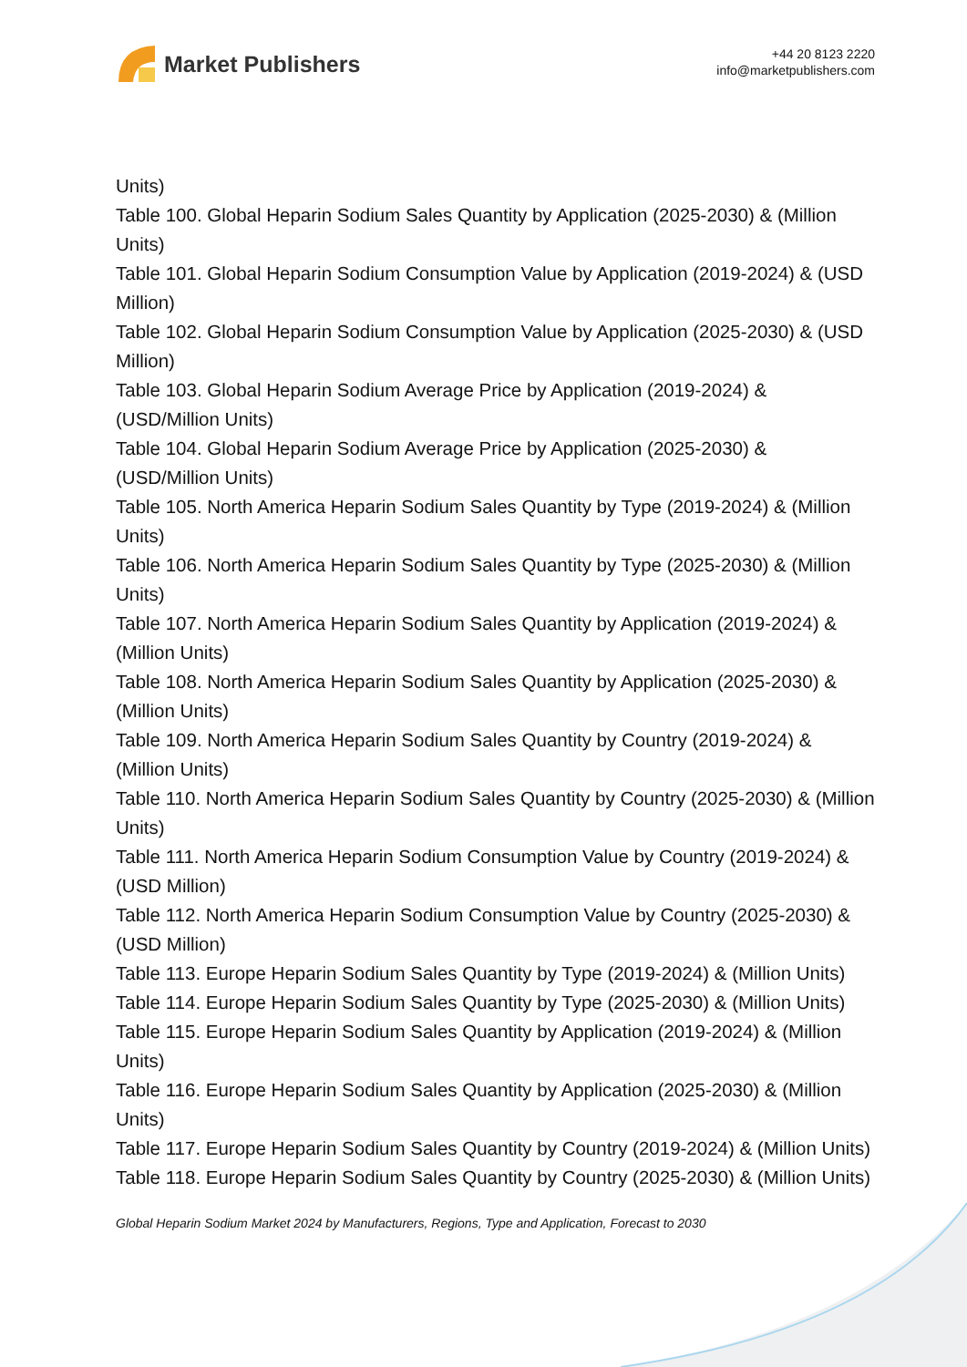Market Publishers
+44 20 8123 2220
info@marketpublishers.com
Units)
Table 100. Global Heparin Sodium Sales Quantity by Application (2025-2030) & (Million Units)
Table 101. Global Heparin Sodium Consumption Value by Application (2019-2024) & (USD Million)
Table 102. Global Heparin Sodium Consumption Value by Application (2025-2030) & (USD Million)
Table 103. Global Heparin Sodium Average Price by Application (2019-2024) & (USD/Million Units)
Table 104. Global Heparin Sodium Average Price by Application (2025-2030) & (USD/Million Units)
Table 105. North America Heparin Sodium Sales Quantity by Type (2019-2024) & (Million Units)
Table 106. North America Heparin Sodium Sales Quantity by Type (2025-2030) & (Million Units)
Table 107. North America Heparin Sodium Sales Quantity by Application (2019-2024) & (Million Units)
Table 108. North America Heparin Sodium Sales Quantity by Application (2025-2030) & (Million Units)
Table 109. North America Heparin Sodium Sales Quantity by Country (2019-2024) & (Million Units)
Table 110. North America Heparin Sodium Sales Quantity by Country (2025-2030) & (Million Units)
Table 111. North America Heparin Sodium Consumption Value by Country (2019-2024) & (USD Million)
Table 112. North America Heparin Sodium Consumption Value by Country (2025-2030) & (USD Million)
Table 113. Europe Heparin Sodium Sales Quantity by Type (2019-2024) & (Million Units)
Table 114. Europe Heparin Sodium Sales Quantity by Type (2025-2030) & (Million Units)
Table 115. Europe Heparin Sodium Sales Quantity by Application (2019-2024) & (Million Units)
Table 116. Europe Heparin Sodium Sales Quantity by Application (2025-2030) & (Million Units)
Table 117. Europe Heparin Sodium Sales Quantity by Country (2019-2024) & (Million Units)
Table 118. Europe Heparin Sodium Sales Quantity by Country (2025-2030) & (Million Units)
Global Heparin Sodium Market 2024 by Manufacturers, Regions, Type and Application, Forecast to 2030